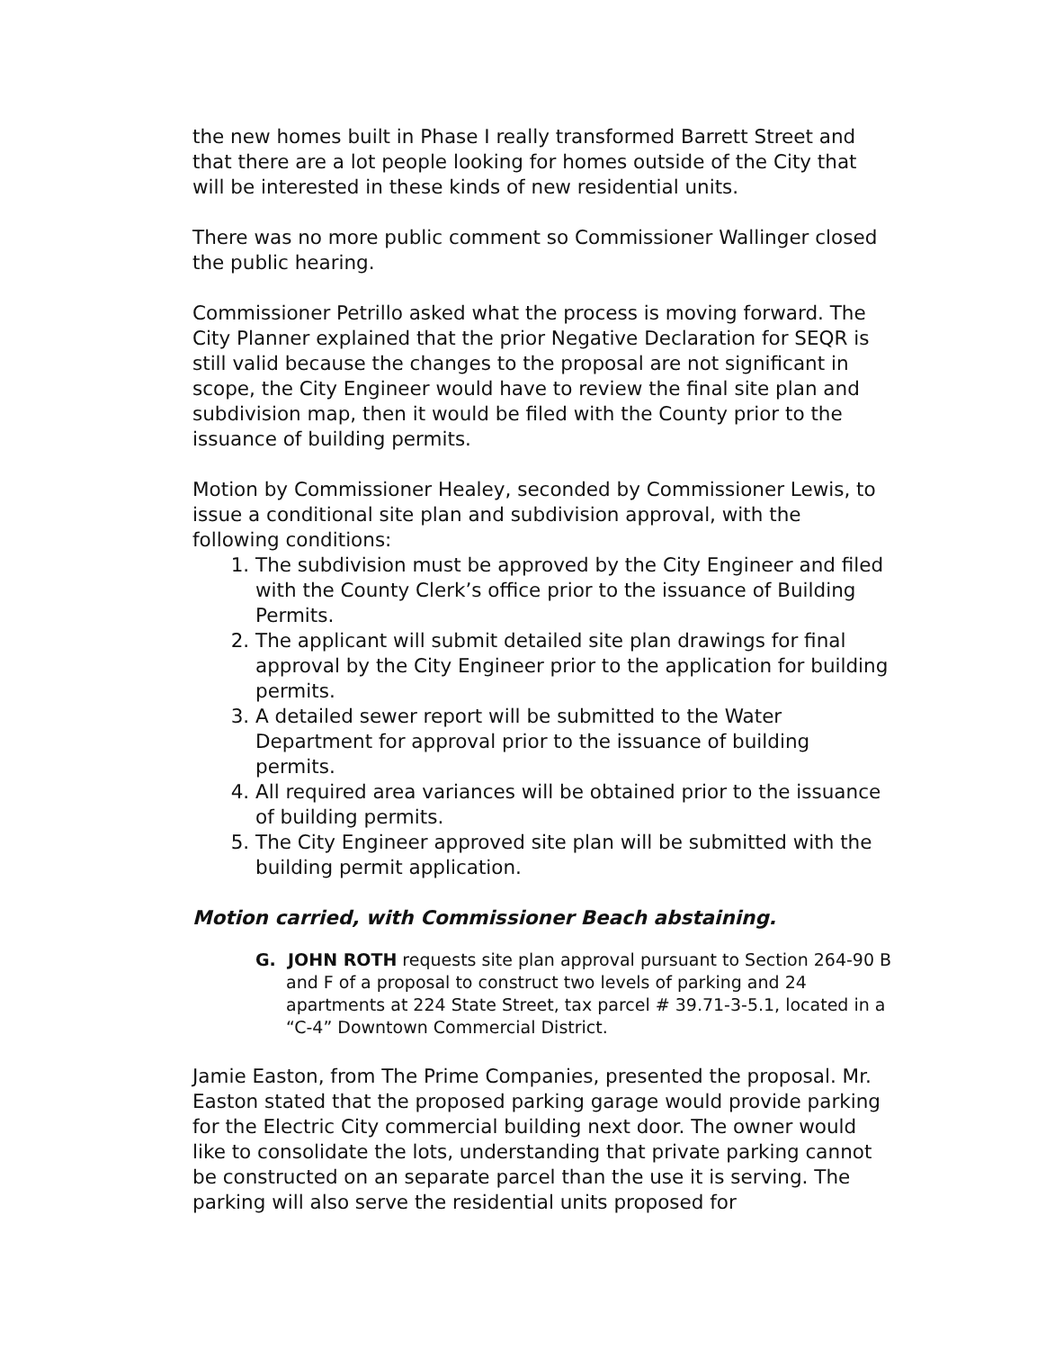the new homes built in Phase I really transformed Barrett Street and that there are a lot people looking for homes outside of the City that will be interested in these kinds of new residential units.
There was no more public comment so Commissioner Wallinger closed the public hearing.
Commissioner Petrillo asked what the process is moving forward. The City Planner explained that the prior Negative Declaration for SEQR is still valid because the changes to the proposal are not significant in scope, the City Engineer would have to review the final site plan and subdivision map, then it would be filed with the County prior to the issuance of building permits.
Motion by Commissioner Healey, seconded by Commissioner Lewis, to issue a conditional site plan and subdivision approval, with the following conditions:
1. The subdivision must be approved by the City Engineer and filed with the County Clerk’s office prior to the issuance of Building Permits.
2. The applicant will submit detailed site plan drawings for final approval by the City Engineer prior to the application for building permits.
3. A detailed sewer report will be submitted to the Water Department for approval prior to the issuance of building permits.
4. All required area variances will be obtained prior to the issuance of building permits.
5. The City Engineer approved site plan will be submitted with the building permit application.
Motion carried, with Commissioner Beach abstaining.
G. JOHN ROTH requests site plan approval pursuant to Section 264-90 B and F of a proposal to construct two levels of parking and 24 apartments at 224 State Street, tax parcel # 39.71-3-5.1, located in a “C-4” Downtown Commercial District.
Jamie Easton, from The Prime Companies, presented the proposal. Mr. Easton stated that the proposed parking garage would provide parking for the Electric City commercial building next door. The owner would like to consolidate the lots, understanding that private parking cannot be constructed on an separate parcel than the use it is serving. The parking will also serve the residential units proposed for